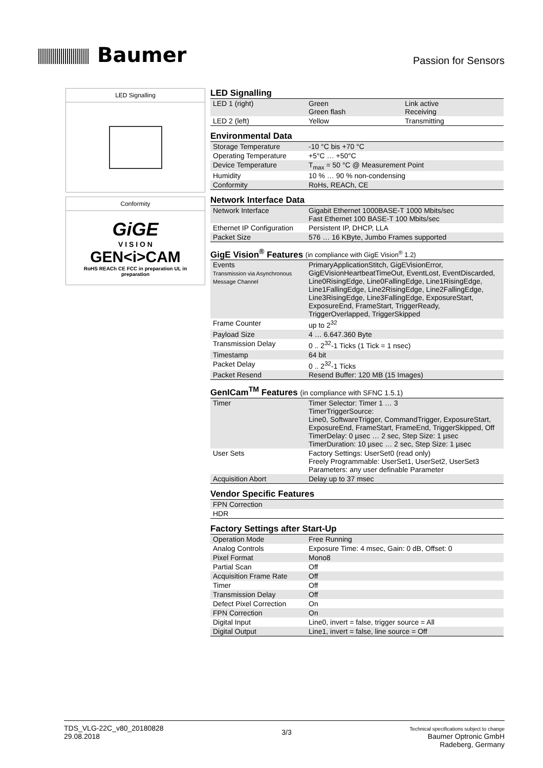Baumer
Passion for Sensors
LED Signalling
Conformity
GiGE
V I S I O N
GEN<i>CAM
RoHS REACh CE FCC in preparation UL in preparation
LED Signalling
| LED 1 (right) | Green Green flash | Link active Receiving |
| LED 2 (left) | Yellow | Transmitting |
Environmental Data
| Storage Temperature | -10 °C bis +70 °C |
| Operating Temperature | +5°C … +50°C |
| Device Temperature | T<sub>max</sub> = 50 °C @ Measurement Point |
| Humidity | 10 % … 90 % non-condensing |
| Conformity | RoHs, REACh, CE |
Network Interface Data
| Network Interface | Gigabit Ethernet 1000BASE-T 1000 Mbits/sec Fast Ethernet 100 BASE-T 100 Mbits/sec |
| Ethernet IP Configuration | Persistent IP, DHCP, LLA |
| Packet Size | 576 … 16 KByte, Jumbo Frames supported |
GigE Vision<sup>®</sup> Features (in compliance with GigE Vision<sup>®</sup> 1.2)
| Events Transmission via Asynchronous Message Channel | PrimaryApplicationStitch, GigEVisionError, GigEVisionHeartbeatTimeOut, EventLost, EventDiscarded, Line0RisingEdge, Line0FallingEdge, Line1RisingEdge, Line1FallingEdge, Line2RisingEdge, Line2FallingEdge, Line3RisingEdge, Line3FallingEdge, ExposureStart, ExposureEnd, FrameStart, TriggerReady, TriggerOverlapped, TriggerSkipped |
| Frame Counter | up to 2<sup>32</sup> |
| Payload Size | 4 … 6.647.360 Byte |
| Transmission Delay | 0 .. 2<sup>32</sup>-1 Ticks (1 Tick = 1 nsec) |
| Timestamp | 64 bit |
| Packet Delay | 0 .. 2<sup>32</sup>-1 Ticks |
| Packet Resend | Resend Buffer: 120 MB (15 Images) |
GenICam<sup>TM</sup> Features (in compliance with SFNC 1.5.1)
| Timer | Timer Selector: Timer 1 … 3 TimerTriggerSource: Line0, SoftwareTrigger, CommandTrigger, ExposureStart, ExposureEnd, FrameStart, FrameEnd, TriggerSkipped, Off TimerDelay: 0 µsec … 2 sec, Step Size: 1 µsec TimerDuration: 10 µsec … 2 sec, Step Size: 1 µsec |
| User Sets | Factory Settings: UserSet0 (read only) Freely Programmable: UserSet1, UserSet2, UserSet3 Parameters: any user definable Parameter |
| Acquisition Abort | Delay up to 37 msec |
Vendor Specific Features
| FPN Correction | |
| HDR | |
Factory Settings after Start-Up
| Operation Mode | Free Running |
| Analog Controls | Exposure Time: 4 msec, Gain: 0 dB, Offset: 0 |
| Pixel Format | Mono8 |
| Partial Scan | Off |
| Acquisition Frame Rate | Off |
| Timer | Off |
| Transmission Delay | Off |
| Defect Pixel Correction | On |
| FPN Correction | On |
| Digital Input | Line0, invert = false, trigger source = All |
| Digital Output | Line1, invert = false, line source = Off |
TDS_VLG-22C_v80_20180828
29.08.2018
3/3
Technical specifications subject to change
Baumer Optronic GmbH
Radeberg, Germany